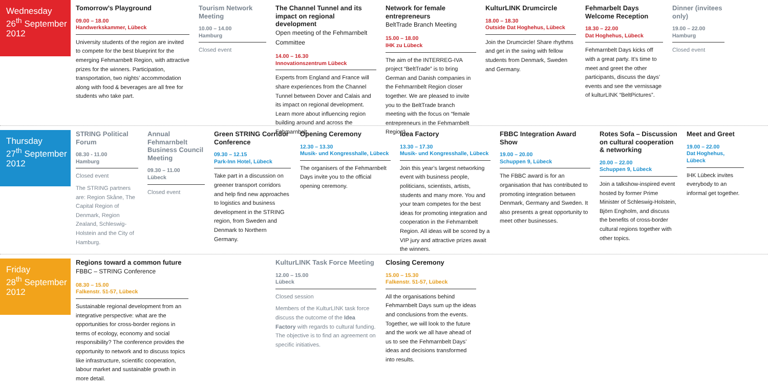Wednesday
26<sup>th</sup> September
2012
Tomorrow’s Playground
09.00 – 18.00
Handwerkskammer, Lübeck
University students of the region are invited to compete for the best blueprint for the emerging Fehmarnbelt Region, with attractive prizes for the winners. Participation, transportation, two nights’ accommodation along with food & beverages are all free for students who take part.
Tourism Network Meeting
10.00 – 14.00
Hamburg
Closed event
The Channel Tunnel and its impact on regional development
Open meeting of the Fehmarnbelt Committee
14.00 – 16.30
Innovationszentrum Lübeck
Experts from England and France will share experiences from the Channel Tunnel between Dover and Calais and its impact on regional development. Learn more about influencing region building around and across the Fehmarnbelt.
Network for female entrepreneurs
BeltTrade Branch Meeting
15.00 – 18.00
IHK zu Lübeck
The aim of the INTERREG-IVA project “BeltTrade” is to bring German and Danish companies in the Fehmarnbelt Region closer together. We are pleased to invite you to the BeltTrade branch meeting with the focus on “female entrepreneurs in the Fehmarnbelt Region”.
KulturLINK Drumcircle
18.00 – 18.30
Outside Dat Hoghehus, Lübeck
Join the Drumcircle! Share rhythms and get in the swing with fellow students from Denmark, Sweden and Germany.
Fehmarbelt Days Welcome Reception
18.30 – 22.00
Dat Hoghehus, Lübeck
Fehmarnbelt Days kicks off with a great party. It’s time to meet and greet the other participants, discuss the days’ events and see the vernissage of kulturLINK “BeltPictures”.
Dinner (invitees only)
19.00 – 22.00
Hamburg
Closed event
Thursday
27<sup>th</sup> September
2012
STRING Political Forum
08.30 - 11.00
Hamburg
Closed event
The STRING partners are: Region Skåne, The Capital Region of Denmark, Region Zealand, Schleswig-Holstein and the City of Hamburg.
Annual Fehmarnbelt Business Council Meeting
09.30 – 11.00
Lübeck
Closed event
Green STRING Corridor Conference
09.30 – 12.15
Park-Inn Hotel, Lübeck
Take part in a discussion on greener transport corridors and help find new approaches to logistics and business development in the STRING region, from Sweden and Denmark to Northern Germany.
Opening Ceremony
12.30 – 13.30
Musik- und Kongresshalle, Lübeck
The organisers of the Fehmarnbelt Days invite you to the official opening ceremony.
Idea Factory
13.30 – 17.30
Musik- und Kongresshalle, Lübeck
Join this year’s largest networking event with business people, politicians, scientists, artists, students and many more. You and your team competes for the best ideas for promoting integration and cooperation in the Fehmarnbelt Region. All ideas will be scored by a VIP jury and attractive prizes await the winners.
FBBC Integration Award Show
19.00 – 20.00
Schuppen 9, Lübeck
The FBBC award is for an organisation that has contributed to promoting integration between Denmark, Germany and Sweden. It also presents a great opportunity to meet other businesses.
Rotes Sofa – Discussion on cultural cooperation & networking
20.00 – 22.00
Schuppen 9, Lübeck
Join a talkshow-inspired event hosted by former Prime Minister of Schleswig-Holstein, Björn Engholm, and discuss the benefits of cross-border cultural regions together with other topics.
Meet and Greet
19.00 – 22.00
Dat Hoghehus, Lübeck
IHK Lübeck invites everybody to an informal get together.
Friday
28<sup>th</sup> September
2012
Regions toward a common future
FBBC – STRING Conference
08.30 – 15.00
Falkenstr. 51-57, Lübeck
Sustainable regional development from an integrative perspective: what are the opportunities for cross-border regions in terms of ecology, economy and social responsibility? The conference provides the opportunity to network and to discuss topics like infrastructure, scientific cooperation, labour market and sustainable growth in more detail.
KulturLINK Task Force Meeting
12.00 – 15.00
Lübeck
Closed session
Members of the KulturLINK task force discuss the outcome of the Idea Factory with regards to cultural funding. The objective is to find an agreement on specific initiatives.
Closing Ceremony
15.00 – 15.30
Falkenstr. 51-57, Lübeck
All the organisations behind Fehmarnbelt Days sum up the ideas and conclusions from the events. Together, we will look to the future and the work we all have ahead of us to see the Fehmarnbelt Days’ ideas and decisions transformed into results.